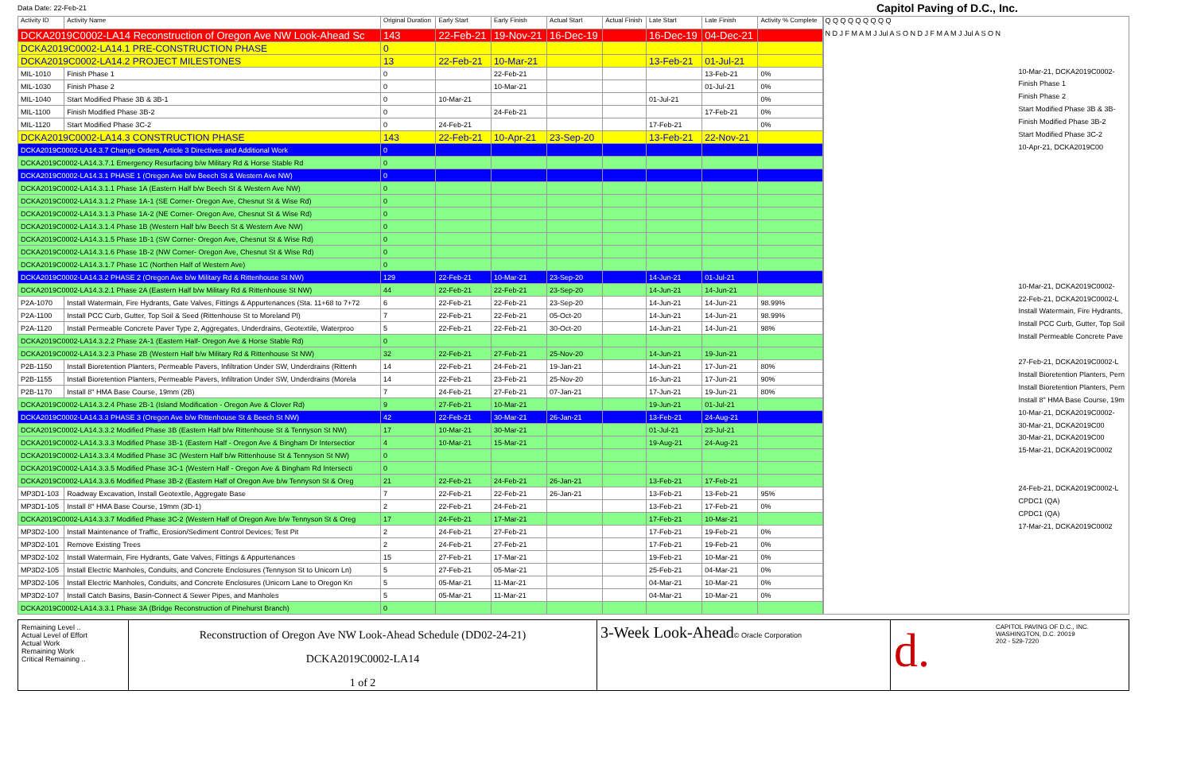Data Date: 22-Feb-21 Capitol Paving of D.C., Inc.
| Activity ID | Activity Name | Original Duration | Early Start | Early Finish | Actual Start | Actual Finish | Late Start | Late Finish | Activity % Complete |
| --- | --- | --- | --- | --- | --- | --- | --- | --- | --- |
| DCKA2019C0002-LA14 Reconstruction of Oregon Ave NW Look-Ahead Sc | | 143 | 22-Feb-21 | 19-Nov-21 | 16-Dec-19 | | 16-Dec-19 | 04-Dec-21 | |
| DCKA2019C0002-LA14.1 PRE-CONSTRUCTION PHASE | | 0 | | | | | | | |
| DCKA2019C0002-LA14.2 PROJECT MILESTONES | | 13 | 22-Feb-21 | 10-Mar-21 | | | 13-Feb-21 | 01-Jul-21 | |
| MIL-1010 | Finish Phase 1 | 0 | | 22-Feb-21 | | | | 13-Feb-21 | 0% |
| MIL-1030 | Finish Phase 2 | 0 | | 10-Mar-21 | | | | 01-Jul-21 | 0% |
| MIL-1040 | Start Modified Phase 3B & 3B-1 | 0 | 10-Mar-21 | | | | 01-Jul-21 | | 0% |
| MIL-1100 | Finish Modified Phase 3B-2 | 0 | | 24-Feb-21 | | | | 17-Feb-21 | 0% |
| MIL-1120 | Start Modified Phase 3C-2 | 0 | 24-Feb-21 | | | | 17-Feb-21 | | 0% |
| DCKA2019C0002-LA14.3 CONSTRUCTION PHASE | | 143 | 22-Feb-21 | 10-Apr-21 | 23-Sep-20 | | 13-Feb-21 | 22-Nov-21 | |
| DCKA2019C0002-LA14.3.7 Change Orders, Article 3 Directives and Additional Work | | 0 | | | | | | | |
| DCKA2019C0002-LA14.3.7.1 Emergency Resurfacing b/w Military Rd & Horse Stable Rd | | 0 | | | | | | | |
| DCKA2019C0002-LA14.3.1 PHASE 1 (Oregon Ave b/w Beech St & Western Ave NW) | | 0 | | | | | | | |
| DCKA2019C0002-LA14.3.1.1 Phase 1A (Eastern Half b/w Beech St & Western Ave NW) | | 0 | | | | | | | |
| DCKA2019C0002-LA14.3.1.2 Phase 1A-1 (SE Corner- Oregon Ave, Chesnut St & Wise Rd) | | 0 | | | | | | | |
| DCKA2019C0002-LA14.3.1.3 Phase 1A-2 (NE Corner- Oregon Ave, Chesnut St & Wise Rd) | | 0 | | | | | | | |
| DCKA2019C0002-LA14.3.1.4 Phase 1B (Western Half b/w Beech St & Western Ave NW) | | 0 | | | | | | | |
| DCKA2019C0002-LA14.3.1.5 Phase 1B-1 (SW Corner- Oregon Ave, Chesnut St & Wise Rd) | | 0 | | | | | | | |
| DCKA2019C0002-LA14.3.1.6 Phase 1B-2 (NW Corner- Oregon Ave, Chesnut St & Wise Rd) | | 0 | | | | | | | |
| DCKA2019C0002-LA14.3.1.7 Phase 1C (Northen Half of Western Ave) | | 0 | | | | | | | |
| DCKA2019C0002-LA14.3.2 PHASE 2 (Oregon Ave b/w Military Rd & Rittenhouse St NW) | | 129 | 22-Feb-21 | 10-Mar-21 | 23-Sep-20 | | 14-Jun-21 | 01-Jul-21 | |
| DCKA2019C0002-LA14.3.2.1 Phase 2A (Eastern Half b/w Military Rd & Rittenhouse St NW) | | 44 | 22-Feb-21 | 22-Feb-21 | 23-Sep-20 | | 14-Jun-21 | 14-Jun-21 | |
| P2A-1070 | Install Watermain, Fire Hydrants, Gate Valves, Fittings & Appurtenances (Sta. 11+68 to 7+72 | 6 | 22-Feb-21 | 22-Feb-21 | 23-Sep-20 | | 14-Jun-21 | 14-Jun-21 | 98.99% |
| P2A-1100 | Install PCC Curb, Gutter, Top Soil & Seed (Rittenhouse St to Moreland Pl) | 7 | 22-Feb-21 | 22-Feb-21 | 05-Oct-20 | | 14-Jun-21 | 14-Jun-21 | 98.99% |
| P2A-1120 | Install Permeable Concrete Paver Type 2, Aggregates, Underdrains, Geotextile, Waterproo | 5 | 22-Feb-21 | 22-Feb-21 | 30-Oct-20 | | 14-Jun-21 | 14-Jun-21 | 98% |
| DCKA2019C0002-LA14.3.2.2 Phase 2A-1 (Eastern Half- Oregon Ave & Horse Stable Rd) | | 0 | | | | | | | |
| DCKA2019C0002-LA14.3.2.3 Phase 2B (Western Half b/w Military Rd & Rittenhouse St NW) | | 32 | 22-Feb-21 | 27-Feb-21 | 25-Nov-20 | | 14-Jun-21 | 19-Jun-21 | |
| P2B-1150 | Install Bioretention Planters, Permeable Pavers, Infiltration Under SW, Underdrains (Rittenh | 14 | 22-Feb-21 | 24-Feb-21 | 19-Jan-21 | | 14-Jun-21 | 17-Jun-21 | 80% |
| P2B-1155 | Install Bioretention Planters, Permeable Pavers, Infiltration Under SW, Underdrains (Morela | 14 | 22-Feb-21 | 23-Feb-21 | 25-Nov-20 | | 16-Jun-21 | 17-Jun-21 | 90% |
| P2B-1170 | Install 8" HMA Base Course, 19mm (2B) | 7 | 24-Feb-21 | 27-Feb-21 | 07-Jan-21 | | 17-Jun-21 | 19-Jun-21 | 80% |
| DCKA2019C0002-LA14.3.2.4 Phase 2B-1 (Island Modification - Oregon Ave & Clover Rd) | | 9 | 27-Feb-21 | 10-Mar-21 | | | 19-Jun-21 | 01-Jul-21 | |
| DCKA2019C0002-LA14.3.3 PHASE 3 (Oregon Ave b/w Rittenhouse St & Beech St NW) | | 42 | 22-Feb-21 | 30-Mar-21 | 26-Jan-21 | | 13-Feb-21 | 24-Aug-21 | |
| DCKA2019C0002-LA14.3.3.2 Modified Phase 3B (Eastern Half b/w Rittenhouse St & Tennyson St NW) | | 17 | 10-Mar-21 | 30-Mar-21 | | | 01-Jul-21 | 23-Jul-21 | |
| DCKA2019C0002-LA14.3.3.3 Modified Phase 3B-1 (Eastern Half - Oregon Ave & Bingham Dr Intersectior | | 4 | 10-Mar-21 | 15-Mar-21 | | | 19-Aug-21 | 24-Aug-21 | |
| DCKA2019C0002-LA14.3.3.4 Modified Phase 3C (Western Half b/w Rittenhouse St & Tennyson St NW) | | 0 | | | | | | | |
| DCKA2019C0002-LA14.3.3.5 Modified Phase 3C-1 (Western Half - Oregon Ave & Bingham Rd Intersecti | | 0 | | | | | | | |
| DCKA2019C0002-LA14.3.3.6 Modified Phase 3B-2 (Eastern Half of Oregon Ave b/w Tennyson St & Oreg | | 21 | 22-Feb-21 | 24-Feb-21 | 26-Jan-21 | | 13-Feb-21 | 17-Feb-21 | |
| MP3D1-103 | Roadway Excavation, Install Geotextile, Aggregate Base | 7 | 22-Feb-21 | 22-Feb-21 | 26-Jan-21 | | 13-Feb-21 | 13-Feb-21 | 95% |
| MP3D1-105 | Install 8" HMA Base Course, 19mm (3D-1) | 2 | 22-Feb-21 | 24-Feb-21 | | | 13-Feb-21 | 17-Feb-21 | 0% |
| DCKA2019C0002-LA14.3.3.7 Modified Phase 3C-2 (Western Half of Oregon Ave b/w Tennyson St & Oreg | | 17 | 24-Feb-21 | 17-Mar-21 | | | 17-Feb-21 | 10-Mar-21 | |
| MP3D2-100 | Install Maintenance of Traffic, Erosion/Sediment Control Devices; Test Pit | 2 | 24-Feb-21 | 27-Feb-21 | | | 17-Feb-21 | 19-Feb-21 | 0% |
| MP3D2-101 | Remove Existing Trees | 2 | 24-Feb-21 | 27-Feb-21 | | | 17-Feb-21 | 19-Feb-21 | 0% |
| MP3D2-102 | Install Watermain, Fire Hydrants, Gate Valves, Fittings & Appurtenances | 15 | 27-Feb-21 | 17-Mar-21 | | | 19-Feb-21 | 10-Mar-21 | 0% |
| MP3D2-105 | Install Electric Manholes, Conduits, and Concrete Enclosures (Tennyson St to Unicorn Ln) | 5 | 27-Feb-21 | 05-Mar-21 | | | 25-Feb-21 | 04-Mar-21 | 0% |
| MP3D2-106 | Install Electric Manholes, Conduits, and Concrete Enclosures (Unicorn Lane to Oregon Kn | 5 | 05-Mar-21 | 11-Mar-21 | | | 04-Mar-21 | 10-Mar-21 | 0% |
| MP3D2-107 | Install Catch Basins, Basin-Connect & Sewer Pipes, and Manholes | 5 | 05-Mar-21 | 11-Mar-21 | | | 04-Mar-21 | 10-Mar-21 | 0% |
| DCKA2019C0002-LA14.3.3.1 Phase 3A (Bridge Reconstruction of Pinehurst Branch) | | 0 | | | | | | | |
Q Q Q Q Q Q Q Q Q
N D J F M A M J Jul A S O N D J F M A M J Jul A S O N
10-Mar-21, DCKA2019C0002-
Finish Phase 1
Finish Phase 2
Start Modified Phase 3B & 3B-
Finish Modified Phase 3B-2
Start Modified Phase 3C-2
10-Apr-21, DCKA2019C00
10-Mar-21, DCKA2019C0002-
22-Feb-21, DCKA2019C0002-L
Install Watermain, Fire Hydrants,
Install PCC Curb, Gutter, Top Soil
Install Permeable Concrete Pave
27-Feb-21, DCKA2019C0002-L
Install Bioretention Planters, Pern
Install Bioretention Planters, Pern
Install 8" HMA Base Course, 19m
10-Mar-21, DCKA2019C0002-
30-Mar-21, DCKA2019C00
30-Mar-21, DCKA2019C00
15-Mar-21, DCKA2019C0002
24-Feb-21, DCKA2019C0002-L
CPDC1 (QA)
CPDC1 (QA)
17-Mar-21, DCKA2019C0002
Remaining Level ..
Actual Level of Effort
Actual Work
Remaining Work
Critical Remaining ..
Reconstruction of Oregon Ave NW Look-Ahead Schedule (DD02-24-21)
DCKA2019C0002-LA14
1 of 2
3-Week Look-Ahead© Oracle Corporation
d.
CAPITOL PAVING OF D.C., INC.
WASHINGTON, D.C. 20019
202 - 529-7220